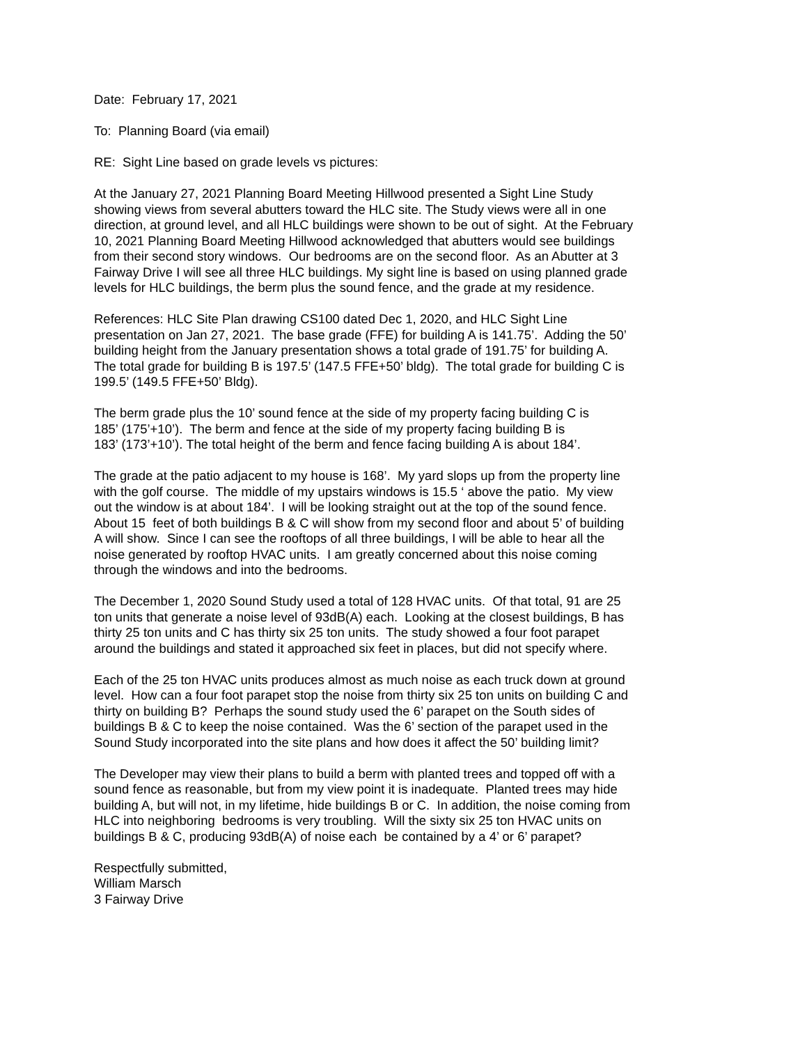Date: February 17, 2021
To: Planning Board (via email)
RE: Sight Line based on grade levels vs pictures:
At the January 27, 2021 Planning Board Meeting Hillwood presented a Sight Line Study
showing views from several abutters toward the HLC site. The Study views were all in one
direction, at ground level, and all HLC buildings were shown to be out of sight. At the February
10, 2021 Planning Board Meeting Hillwood acknowledged that abutters would see buildings
from their second story windows. Our bedrooms are on the second floor. As an Abutter at 3
Fairway Drive I will see all three HLC buildings. My sight line is based on using planned grade
levels for HLC buildings, the berm plus the sound fence, and the grade at my residence.
References: HLC Site Plan drawing CS100 dated Dec 1, 2020, and HLC Sight Line
presentation on Jan 27, 2021. The base grade (FFE) for building A is 141.75’. Adding the 50’
building height from the January presentation shows a total grade of 191.75’ for building A.
The total grade for building B is 197.5’ (147.5 FFE+50’ bldg). The total grade for building C is
199.5’ (149.5 FFE+50’ Bldg).
The berm grade plus the 10’ sound fence at the side of my property facing building C is
185’ (175’+10’). The berm and fence at the side of my property facing building B is
183’ (173’+10’). The total height of the berm and fence facing building A is about 184’.
The grade at the patio adjacent to my house is 168’. My yard slops up from the property line
with the golf course. The middle of my upstairs windows is 15.5 ‘ above the patio. My view
out the window is at about 184’. I will be looking straight out at the top of the sound fence.
About 15 feet of both buildings B & C will show from my second floor and about 5’ of building
A will show. Since I can see the rooftops of all three buildings, I will be able to hear all the
noise generated by rooftop HVAC units. I am greatly concerned about this noise coming
through the windows and into the bedrooms.
The December 1, 2020 Sound Study used a total of 128 HVAC units. Of that total, 91 are 25
ton units that generate a noise level of 93dB(A) each. Looking at the closest buildings, B has
thirty 25 ton units and C has thirty six 25 ton units. The study showed a four foot parapet
around the buildings and stated it approached six feet in places, but did not specify where.
Each of the 25 ton HVAC units produces almost as much noise as each truck down at ground
level. How can a four foot parapet stop the noise from thirty six 25 ton units on building C and
thirty on building B? Perhaps the sound study used the 6’ parapet on the South sides of
buildings B & C to keep the noise contained. Was the 6’ section of the parapet used in the
Sound Study incorporated into the site plans and how does it affect the 50’ building limit?
The Developer may view their plans to build a berm with planted trees and topped off with a
sound fence as reasonable, but from my view point it is inadequate. Planted trees may hide
building A, but will not, in my lifetime, hide buildings B or C. In addition, the noise coming from
HLC into neighboring bedrooms is very troubling. Will the sixty six 25 ton HVAC units on
buildings B & C, producing 93dB(A) of noise each be contained by a 4’ or 6’ parapet?
Respectfully submitted,
William Marsch
3 Fairway Drive